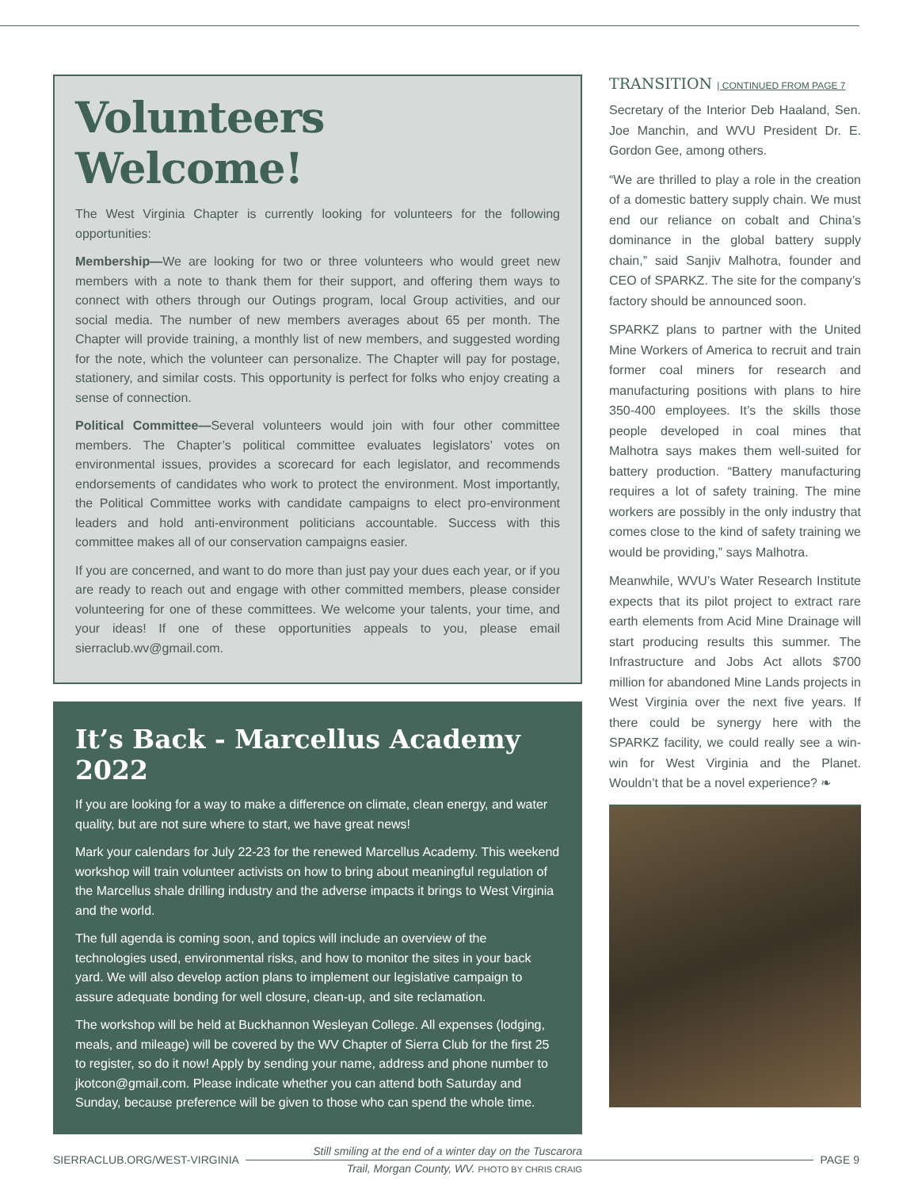Volunteers Welcome!
The West Virginia Chapter is currently looking for volunteers for the following opportunities:
Membership—We are looking for two or three volunteers who would greet new members with a note to thank them for their support, and offering them ways to connect with others through our Outings program, local Group activities, and our social media. The number of new members averages about 65 per month. The Chapter will provide training, a monthly list of new members, and suggested wording for the note, which the volunteer can personalize. The Chapter will pay for postage, stationery, and similar costs. This opportunity is perfect for folks who enjoy creating a sense of connection.
Political Committee—Several volunteers would join with four other committee members. The Chapter’s political committee evaluates legislators’ votes on environmental issues, provides a scorecard for each legislator, and recommends endorsements of candidates who work to protect the environment. Most importantly, the Political Committee works with candidate campaigns to elect pro-environment leaders and hold anti-environment politicians accountable. Success with this committee makes all of our conservation campaigns easier.
If you are concerned, and want to do more than just pay your dues each year, or if you are ready to reach out and engage with other committed members, please consider volunteering for one of these committees. We welcome your talents, your time, and your ideas! If one of these opportunities appeals to you, please email sierraclub.wv@gmail.com.
It’s Back - Marcellus Academy 2022
If you are looking for a way to make a difference on climate, clean energy, and water quality, but are not sure where to start, we have great news!
Mark your calendars for July 22-23 for the renewed Marcellus Academy. This weekend workshop will train volunteer activists on how to bring about meaningful regulation of the Marcellus shale drilling industry and the adverse impacts it brings to West Virginia and the world.
The full agenda is coming soon, and topics will include an overview of the technologies used, environmental risks, and how to monitor the sites in your back yard. We will also develop action plans to implement our legislative campaign to assure adequate bonding for well closure, clean-up, and site reclamation.
The workshop will be held at Buckhannon Wesleyan College. All expenses (lodging, meals, and mileage) will be covered by the WV Chapter of Sierra Club for the first 25 to register, so do it now! Apply by sending your name, address and phone number to jkotcon@gmail.com. Please indicate whether you can attend both Saturday and Sunday, because preference will be given to those who can spend the whole time.
Still smiling at the end of a winter day on the Tuscarora
Trail, Morgan County, WV. PHOTO BY CHRIS CRAIG
TRANSITION | CONTINUED FROM PAGE 7
Secretary of the Interior Deb Haaland, Sen. Joe Manchin, and WVU President Dr. E. Gordon Gee, among others.
“We are thrilled to play a role in the creation of a domestic battery supply chain. We must end our reliance on cobalt and China’s dominance in the global battery supply chain,” said Sanjiv Malhotra, founder and CEO of SPARKZ. The site for the company’s factory should be announced soon.
SPARKZ plans to partner with the United Mine Workers of America to recruit and train former coal miners for research and manufacturing positions with plans to hire 350-400 employees. It’s the skills those people developed in coal mines that Malhotra says makes them well-suited for battery production. “Battery manufacturing requires a lot of safety training. The mine workers are possibly in the only industry that comes close to the kind of safety training we would be providing,” says Malhotra.
Meanwhile, WVU’s Water Research Institute expects that its pilot project to extract rare earth elements from Acid Mine Drainage will start producing results this summer. The Infrastructure and Jobs Act allots $700 million for abandoned Mine Lands projects in West Virginia over the next five years. If there could be synergy here with the SPARKZ facility, we could really see a win-win for West Virginia and the Planet. Wouldn’t that be a novel experience? ❧
SIERRACLUB.ORG/WEST-VIRGINIA PAGE 9